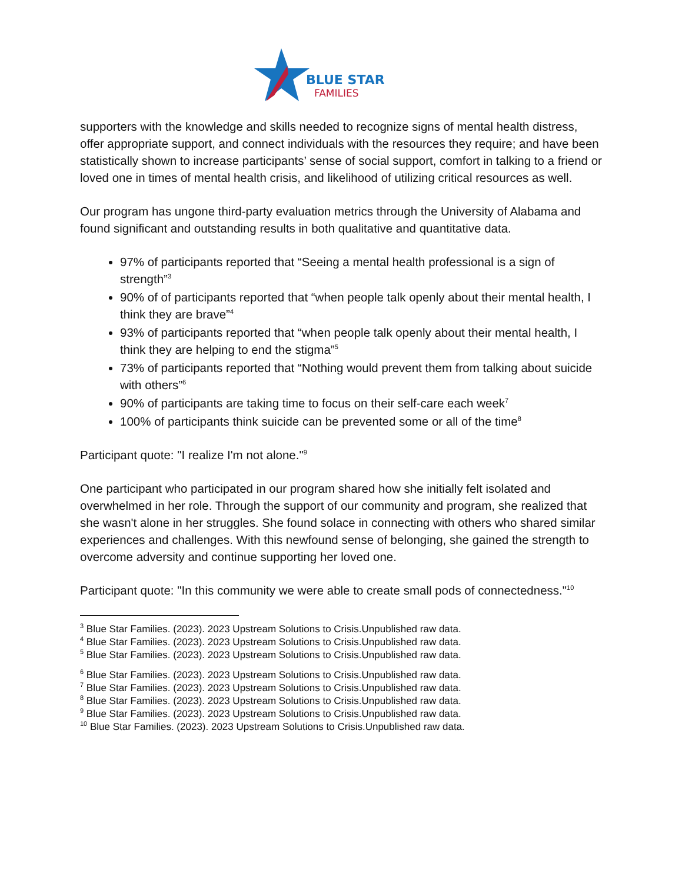BLUE STAR
FAMILIES
supporters with the knowledge and skills needed to recognize signs of mental health distress, offer appropriate support, and connect individuals with the resources they require; and have been statistically shown to increase participants’ sense of social support, comfort in talking to a friend or loved one in times of mental health crisis, and likelihood of utilizing critical resources as well.
Our program has ungone third-party evaluation metrics through the University of Alabama and found significant and outstanding results in both qualitative and quantitative data.
97% of participants reported that “Seeing a mental health professional is a sign of strength”<sup>3</sup>
90% of of participants reported that “when people talk openly about their mental health, I think they are brave”<sup>4</sup>
93% of participants reported that “when people talk openly about their mental health, I think they are helping to end the stigma”<sup>5</sup>
73% of participants reported that “Nothing would prevent them from talking about suicide with others”<sup>6</sup>
90% of participants are taking time to focus on their self-care each week<sup>7</sup>
100% of participants think suicide can be prevented some or all of the time<sup>8</sup>
Participant quote: "I realize I'm not alone."<sup>9</sup>
One participant who participated in our program shared how she initially felt isolated and overwhelmed in her role. Through the support of our community and program, she realized that she wasn't alone in her struggles. She found solace in connecting with others who shared similar experiences and challenges. With this newfound sense of belonging, she gained the strength to overcome adversity and continue supporting her loved one.
Participant quote: "In this community we were able to create small pods of connectedness."<sup>10</sup>
<sup>3</sup> Blue Star Families. (2023). 2023 Upstream Solutions to Crisis.Unpublished raw data.
<sup>4</sup> Blue Star Families. (2023). 2023 Upstream Solutions to Crisis.Unpublished raw data.
<sup>5</sup> Blue Star Families. (2023). 2023 Upstream Solutions to Crisis.Unpublished raw data.
<sup>6</sup> Blue Star Families. (2023). 2023 Upstream Solutions to Crisis.Unpublished raw data.
<sup>7</sup> Blue Star Families. (2023). 2023 Upstream Solutions to Crisis.Unpublished raw data.
<sup>8</sup> Blue Star Families. (2023). 2023 Upstream Solutions to Crisis.Unpublished raw data.
<sup>9</sup> Blue Star Families. (2023). 2023 Upstream Solutions to Crisis.Unpublished raw data.
<sup>10</sup> Blue Star Families. (2023). 2023 Upstream Solutions to Crisis.Unpublished raw data.